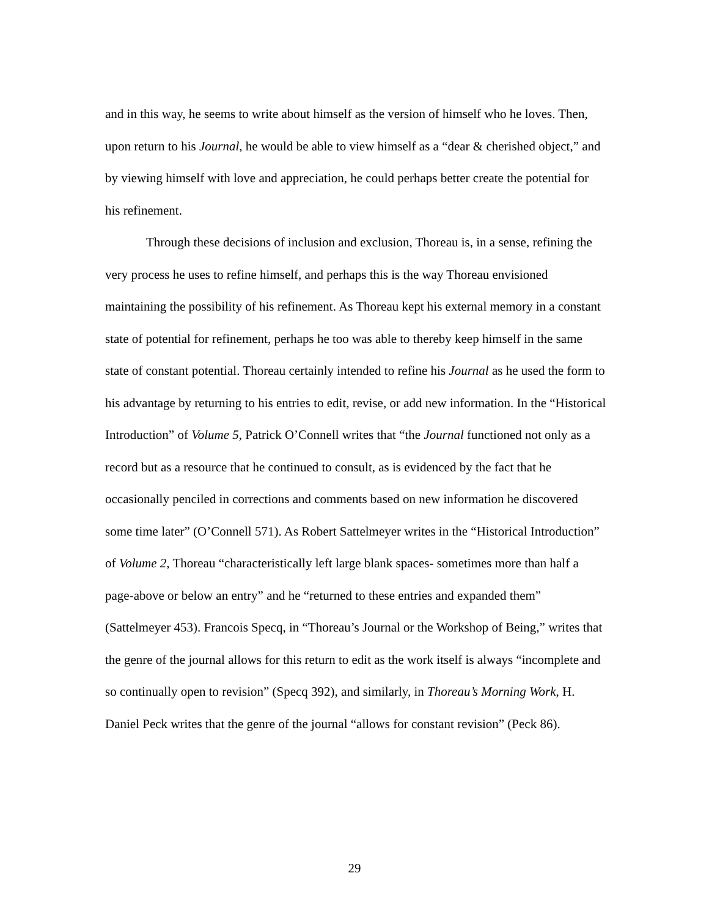and in this way, he seems to write about himself as the version of himself who he loves. Then, upon return to his Journal, he would be able to view himself as a “dear & cherished object,” and by viewing himself with love and appreciation, he could perhaps better create the potential for his refinement.
Through these decisions of inclusion and exclusion, Thoreau is, in a sense, refining the very process he uses to refine himself, and perhaps this is the way Thoreau envisioned maintaining the possibility of his refinement. As Thoreau kept his external memory in a constant state of potential for refinement, perhaps he too was able to thereby keep himself in the same state of constant potential. Thoreau certainly intended to refine his Journal as he used the form to his advantage by returning to his entries to edit, revise, or add new information. In the “Historical Introduction” of Volume 5, Patrick O’Connell writes that “the Journal functioned not only as a record but as a resource that he continued to consult, as is evidenced by the fact that he occasionally penciled in corrections and comments based on new information he discovered some time later” (O’Connell 571). As Robert Sattelmeyer writes in the “Historical Introduction” of Volume 2, Thoreau “characteristically left large blank spaces- sometimes more than half a page-above or below an entry” and he “returned to these entries and expanded them” (Sattelmeyer 453). Francois Specq, in “Thoreau’s Journal or the Workshop of Being,” writes that the genre of the journal allows for this return to edit as the work itself is always “incomplete and so continually open to revision” (Specq 392), and similarly, in Thoreau’s Morning Work, H. Daniel Peck writes that the genre of the journal “allows for constant revision” (Peck 86).
29